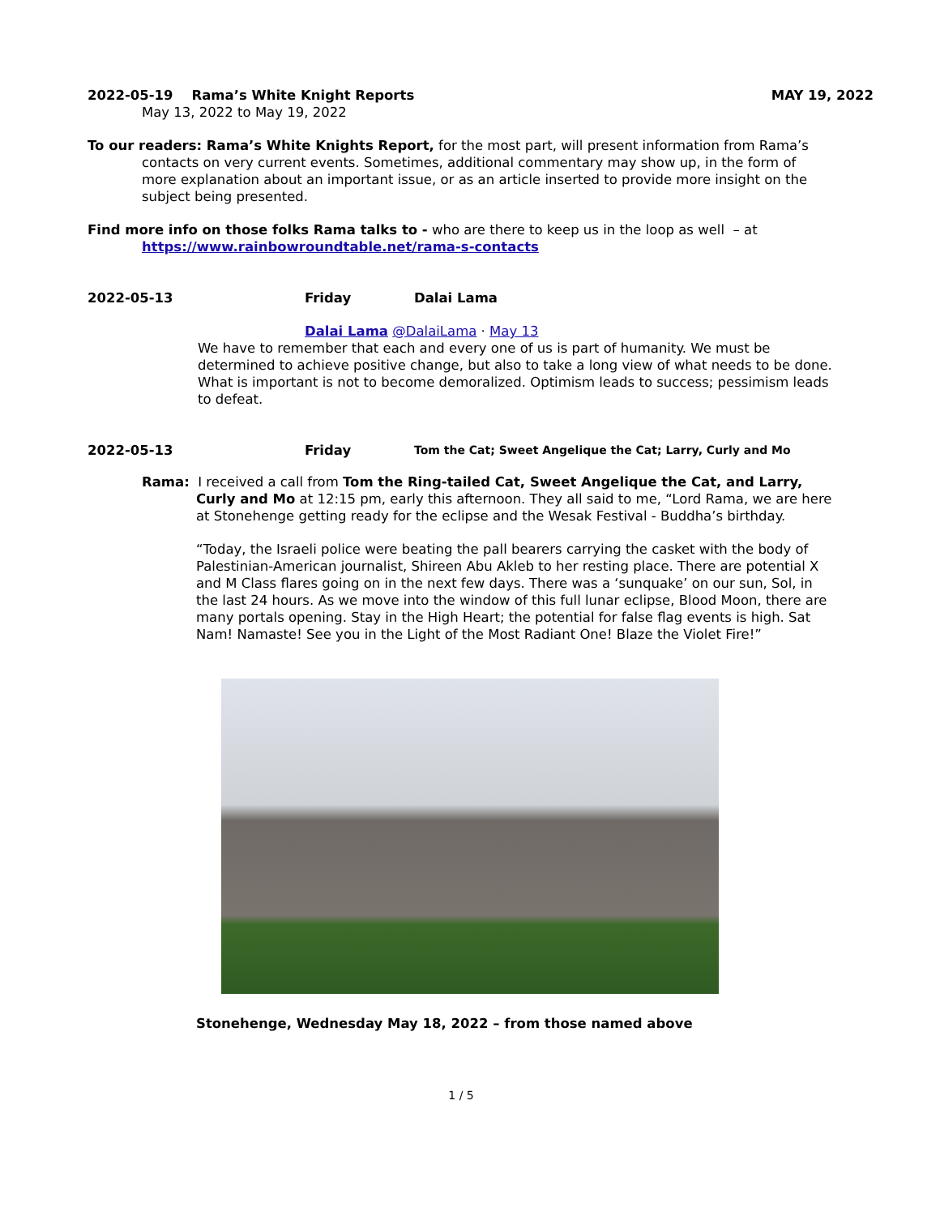2022-05-19 Rama’s White Knight Reports MAY 19, 2022
May 13, 2022 to May 19, 2022
To our readers: Rama’s White Knights Report, for the most part, will present information from Rama’s contacts on very current events. Sometimes, additional commentary may show up, in the form of more explanation about an important issue, or as an article inserted to provide more insight on the subject being presented.
Find more info on those folks Rama talks to - who are there to keep us in the loop as well – at https://www.rainbowroundtable.net/rama-s-contacts
2022-05-13 Friday Dalai Lama
Dalai Lama @DalaiLama · May 13
We have to remember that each and every one of us is part of humanity. We must be determined to achieve positive change, but also to take a long view of what needs to be done. What is important is not to become demoralized. Optimism leads to success; pessimism leads to defeat.
2022-05-13 Friday Tom the Cat; Sweet Angelique the Cat; Larry, Curly and Mo
Rama: I received a call from Tom the Ring-tailed Cat, Sweet Angelique the Cat, and Larry, Curly and Mo at 12:15 pm, early this afternoon. They all said to me, “Lord Rama, we are here at Stonehenge getting ready for the eclipse and the Wesak Festival - Buddha’s birthday.
“Today, the Israeli police were beating the pall bearers carrying the casket with the body of Palestinian-American journalist, Shireen Abu Akleb to her resting place. There are potential X and M Class flares going on in the next few days. There was a ‘sunquake’ on our sun, Sol, in the last 24 hours. As we move into the window of this full lunar eclipse, Blood Moon, there are many portals opening. Stay in the High Heart; the potential for false flag events is high. Sat Nam! Namaste! See you in the Light of the Most Radiant One! Blaze the Violet Fire!”
Stonehenge, Wednesday May 18, 2022 – from those named above
1 / 5